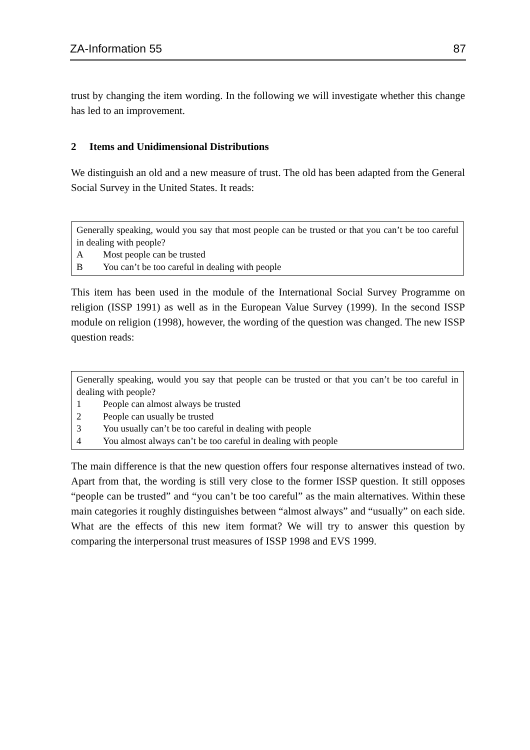ZA-Information 55 87
trust by changing the item wording. In the following we will investigate whether this change has led to an improvement.
2 Items and Unidimensional Distributions
We distinguish an old and a new measure of trust. The old has been adapted from the General Social Survey in the United States. It reads:
Generally speaking, would you say that most people can be trusted or that you can’t be too careful in dealing with people?
A Most people can be trusted
B You can’t be too careful in dealing with people
This item has been used in the module of the International Social Survey Programme on religion (ISSP 1991) as well as in the European Value Survey (1999). In the second ISSP module on religion (1998), however, the wording of the question was changed. The new ISSP question reads:
Generally speaking, would you say that people can be trusted or that you can’t be too careful in dealing with people?
1 People can almost always be trusted
2 People can usually be trusted
3 You usually can’t be too careful in dealing with people
4 You almost always can’t be too careful in dealing with people
The main difference is that the new question offers four response alternatives instead of two. Apart from that, the wording is still very close to the former ISSP question. It still opposes “people can be trusted” and “you can’t be too careful” as the main alternatives. Within these main categories it roughly distinguishes between “almost always” and “usually” on each side. What are the effects of this new item format? We will try to answer this question by comparing the interpersonal trust measures of ISSP 1998 and EVS 1999.